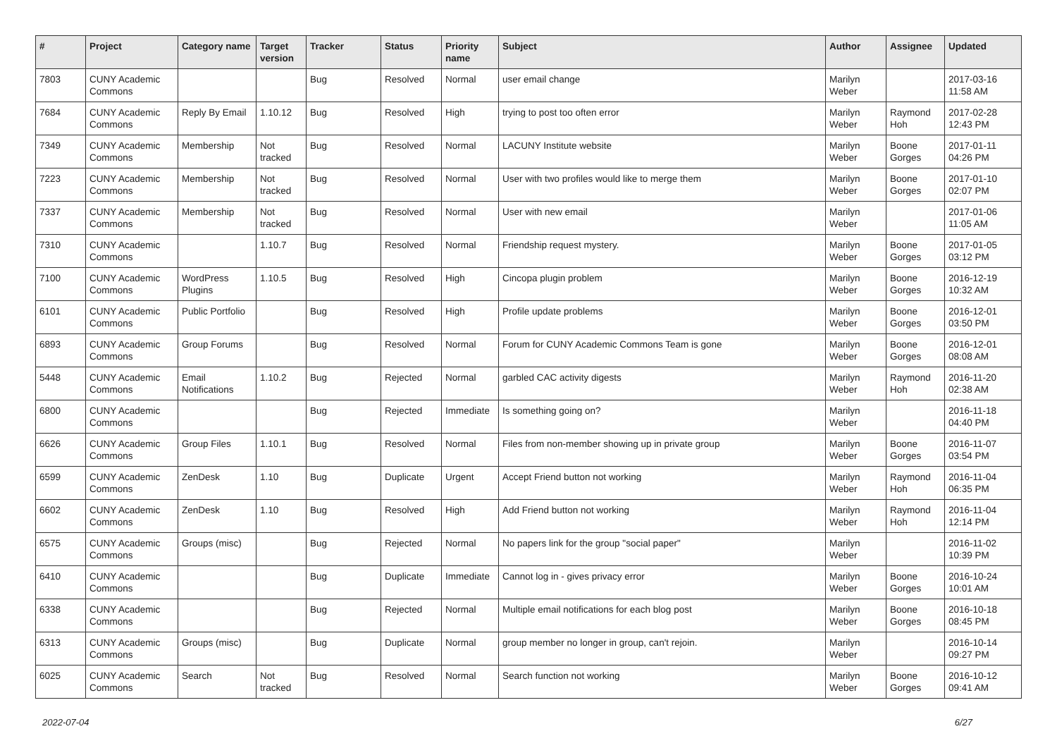| # | Project | Category name | Target version | Tracker | Status | Priority name | Subject | Author | Assignee | Updated |
| --- | --- | --- | --- | --- | --- | --- | --- | --- | --- | --- |
| 7803 | CUNY Academic Commons | | | Bug | Resolved | Normal | user email change | Marilyn Weber | | 2017-03-16 11:58 AM |
| 7684 | CUNY Academic Commons | Reply By Email | 1.10.12 | Bug | Resolved | High | trying to post too often error | Marilyn Weber | Raymond Hoh | 2017-02-28 12:43 PM |
| 7349 | CUNY Academic Commons | Membership | Not tracked | Bug | Resolved | Normal | LACUNY Institute website | Marilyn Weber | Boone Gorges | 2017-01-11 04:26 PM |
| 7223 | CUNY Academic Commons | Membership | Not tracked | Bug | Resolved | Normal | User with two profiles would like to merge them | Marilyn Weber | Boone Gorges | 2017-01-10 02:07 PM |
| 7337 | CUNY Academic Commons | Membership | Not tracked | Bug | Resolved | Normal | User with new email | Marilyn Weber | | 2017-01-06 11:05 AM |
| 7310 | CUNY Academic Commons | | 1.10.7 | Bug | Resolved | Normal | Friendship request mystery. | Marilyn Weber | Boone Gorges | 2017-01-05 03:12 PM |
| 7100 | CUNY Academic Commons | WordPress Plugins | 1.10.5 | Bug | Resolved | High | Cincopa plugin problem | Marilyn Weber | Boone Gorges | 2016-12-19 10:32 AM |
| 6101 | CUNY Academic Commons | Public Portfolio | | Bug | Resolved | High | Profile update problems | Marilyn Weber | Boone Gorges | 2016-12-01 03:50 PM |
| 6893 | CUNY Academic Commons | Group Forums | | Bug | Resolved | Normal | Forum for CUNY Academic Commons Team is gone | Marilyn Weber | Boone Gorges | 2016-12-01 08:08 AM |
| 5448 | CUNY Academic Commons | Email Notifications | 1.10.2 | Bug | Rejected | Normal | garbled CAC activity digests | Marilyn Weber | Raymond Hoh | 2016-11-20 02:38 AM |
| 6800 | CUNY Academic Commons | | | Bug | Rejected | Immediate | Is something going on? | Marilyn Weber | | 2016-11-18 04:40 PM |
| 6626 | CUNY Academic Commons | Group Files | 1.10.1 | Bug | Resolved | Normal | Files from non-member showing up in private group | Marilyn Weber | Boone Gorges | 2016-11-07 03:54 PM |
| 6599 | CUNY Academic Commons | ZenDesk | 1.10 | Bug | Duplicate | Urgent | Accept Friend button not working | Marilyn Weber | Raymond Hoh | 2016-11-04 06:35 PM |
| 6602 | CUNY Academic Commons | ZenDesk | 1.10 | Bug | Resolved | High | Add Friend button not working | Marilyn Weber | Raymond Hoh | 2016-11-04 12:14 PM |
| 6575 | CUNY Academic Commons | Groups (misc) | | Bug | Rejected | Normal | No papers link for the group "social paper" | Marilyn Weber | | 2016-11-02 10:39 PM |
| 6410 | CUNY Academic Commons | | | Bug | Duplicate | Immediate | Cannot log in - gives privacy error | Marilyn Weber | Boone Gorges | 2016-10-24 10:01 AM |
| 6338 | CUNY Academic Commons | | | Bug | Rejected | Normal | Multiple email notifications for each blog post | Marilyn Weber | Boone Gorges | 2016-10-18 08:45 PM |
| 6313 | CUNY Academic Commons | Groups (misc) | | Bug | Duplicate | Normal | group member no longer in group, can't rejoin. | Marilyn Weber | | 2016-10-14 09:27 PM |
| 6025 | CUNY Academic Commons | Search | Not tracked | Bug | Resolved | Normal | Search function not working | Marilyn Weber | Boone Gorges | 2016-10-12 09:41 AM |
2022-07-04 6/27